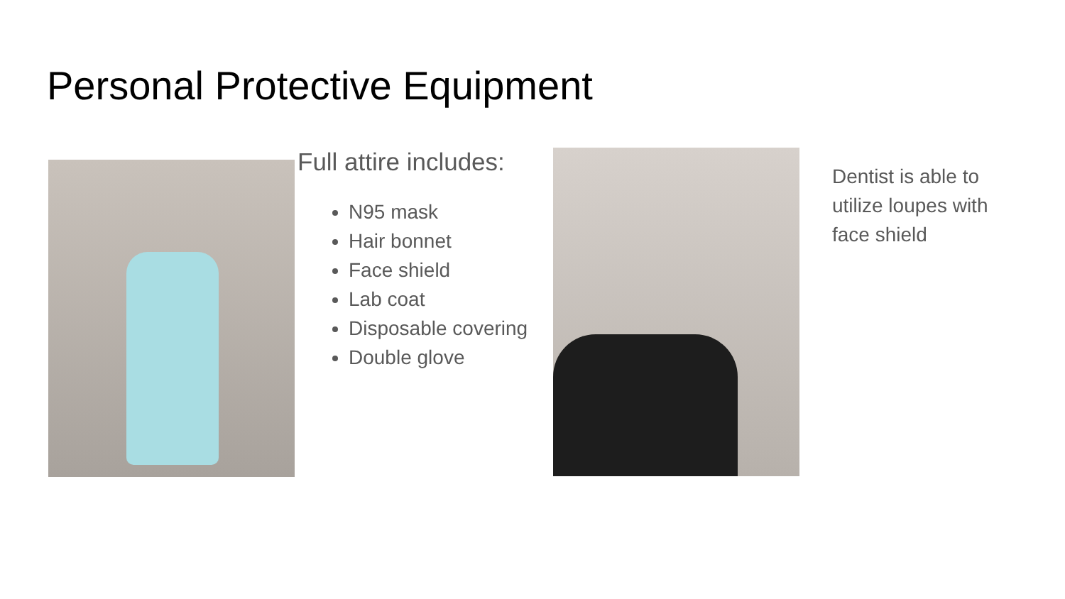Personal Protective Equipment
Full attire includes:
N95 mask
Hair bonnet
Face shield
Lab coat
Disposable covering
Double glove
Dentist is able to utilize loupes with face shield